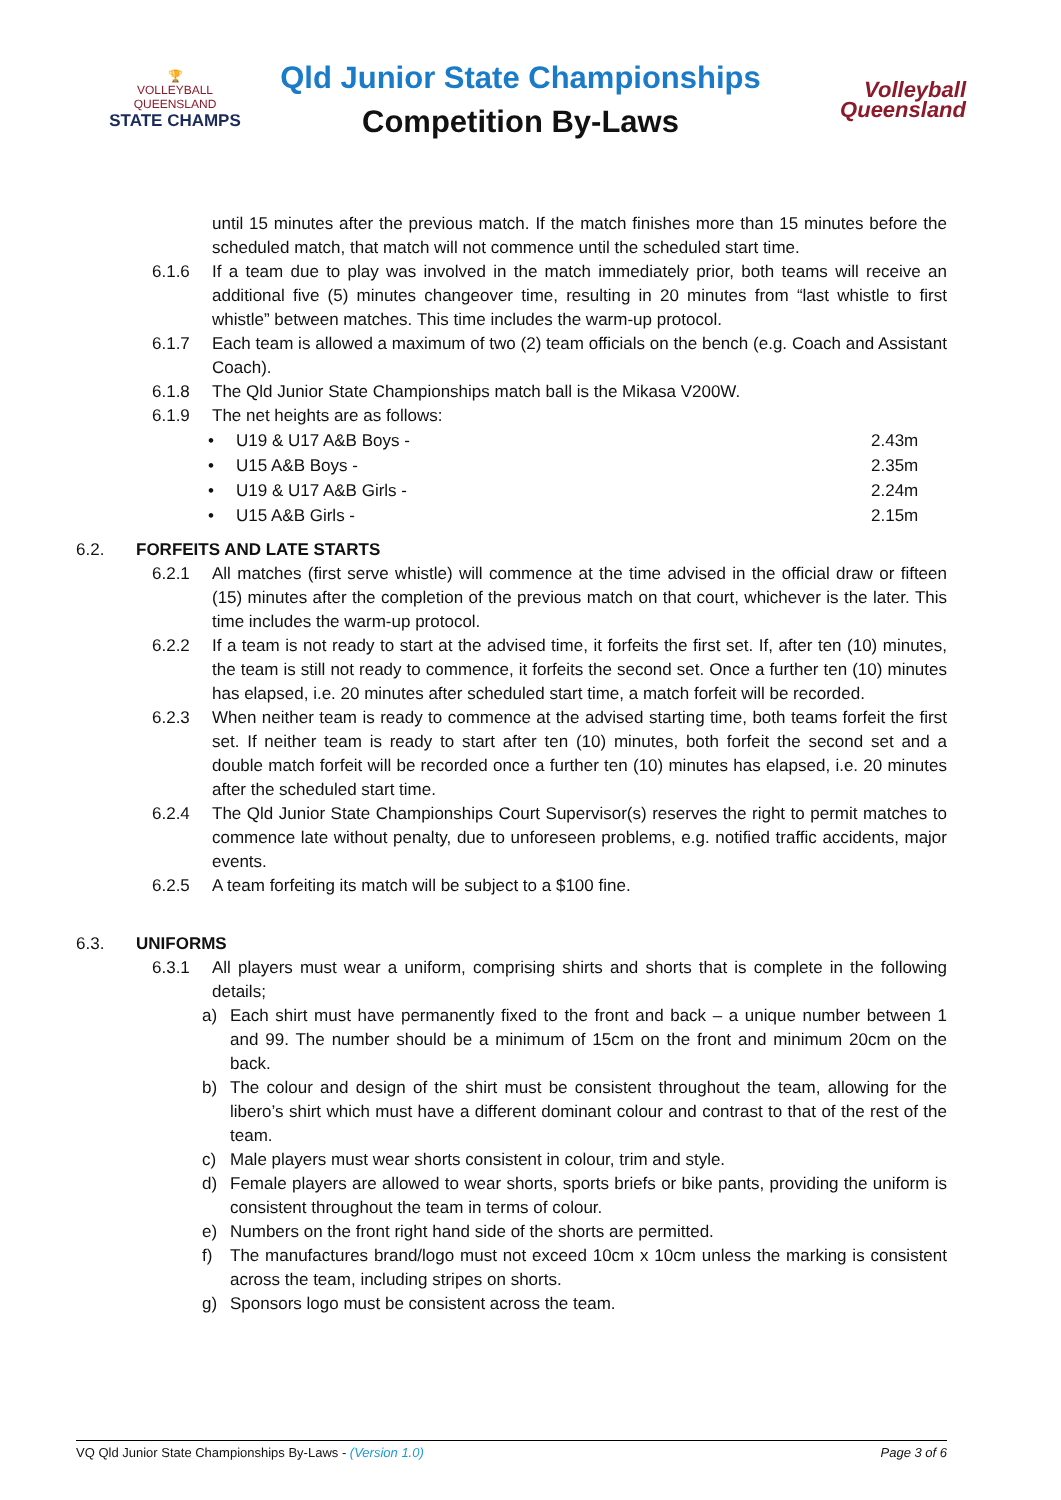🏆
VOLLEYBALL QUEENSLAND
STATE CHAMPS
Qld Junior State Championships
Competition By-Laws
Volleyball
Queensland
until 15 minutes after the previous match. If the match finishes more than 15 minutes before the scheduled match, that match will not commence until the scheduled start time.
6.1.6 If a team due to play was involved in the match immediately prior, both teams will receive an additional five (5) minutes changeover time, resulting in 20 minutes from “last whistle to first whistle” between matches. This time includes the warm-up protocol.
6.1.7 Each team is allowed a maximum of two (2) team officials on the bench (e.g. Coach and Assistant Coach).
6.1.8 The Qld Junior State Championships match ball is the Mikasa V200W.
6.1.9 The net heights are as follows:
• U19 & U17 A&B Boys - 2.43m
• U15 A&B Boys - 2.35m
• U19 & U17 A&B Girls - 2.24m
• U15 A&B Girls - 2.15m
6.2. FORFEITS AND LATE STARTS
6.2.1 All matches (first serve whistle) will commence at the time advised in the official draw or fifteen (15) minutes after the completion of the previous match on that court, whichever is the later. This time includes the warm-up protocol.
6.2.2 If a team is not ready to start at the advised time, it forfeits the first set. If, after ten (10) minutes, the team is still not ready to commence, it forfeits the second set. Once a further ten (10) minutes has elapsed, i.e. 20 minutes after scheduled start time, a match forfeit will be recorded.
6.2.3 When neither team is ready to commence at the advised starting time, both teams forfeit the first set. If neither team is ready to start after ten (10) minutes, both forfeit the second set and a double match forfeit will be recorded once a further ten (10) minutes has elapsed, i.e. 20 minutes after the scheduled start time.
6.2.4 The Qld Junior State Championships Court Supervisor(s) reserves the right to permit matches to commence late without penalty, due to unforeseen problems, e.g. notified traffic accidents, major events.
6.2.5 A team forfeiting its match will be subject to a $100 fine.
6.3. UNIFORMS
6.3.1 All players must wear a uniform, comprising shirts and shorts that is complete in the following details;
a) Each shirt must have permanently fixed to the front and back – a unique number between 1 and 99. The number should be a minimum of 15cm on the front and minimum 20cm on the back.
b) The colour and design of the shirt must be consistent throughout the team, allowing for the libero’s shirt which must have a different dominant colour and contrast to that of the rest of the team.
c) Male players must wear shorts consistent in colour, trim and style.
d) Female players are allowed to wear shorts, sports briefs or bike pants, providing the uniform is consistent throughout the team in terms of colour.
e) Numbers on the front right hand side of the shorts are permitted.
f) The manufactures brand/logo must not exceed 10cm x 10cm unless the marking is consistent across the team, including stripes on shorts.
g) Sponsors logo must be consistent across the team.
VQ Qld Junior State Championships By-Laws - (Version 1.0) Page 3 of 6